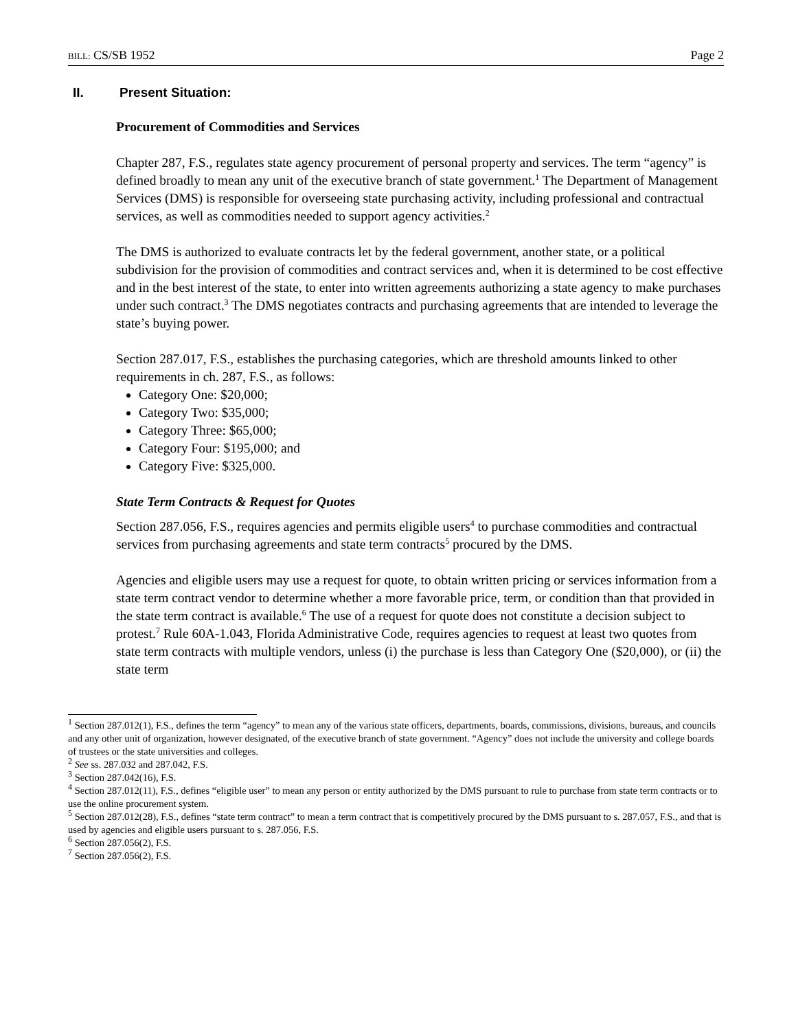BILL: CS/SB 1952 Page 2
II. Present Situation:
Procurement of Commodities and Services
Chapter 287, F.S., regulates state agency procurement of personal property and services. The term “agency” is defined broadly to mean any unit of the executive branch of state government.<sup>1</sup> The Department of Management Services (DMS) is responsible for overseeing state purchasing activity, including professional and contractual services, as well as commodities needed to support agency activities.<sup>2</sup>
The DMS is authorized to evaluate contracts let by the federal government, another state, or a political subdivision for the provision of commodities and contract services and, when it is determined to be cost effective and in the best interest of the state, to enter into written agreements authorizing a state agency to make purchases under such contract.<sup>3</sup> The DMS negotiates contracts and purchasing agreements that are intended to leverage the state’s buying power.
Section 287.017, F.S., establishes the purchasing categories, which are threshold amounts linked to other requirements in ch. 287, F.S., as follows:
Category One: $20,000;
Category Two: $35,000;
Category Three: $65,000;
Category Four: $195,000; and
Category Five: $325,000.
State Term Contracts & Request for Quotes
Section 287.056, F.S., requires agencies and permits eligible users<sup>4</sup> to purchase commodities and contractual services from purchasing agreements and state term contracts<sup>5</sup> procured by the DMS.
Agencies and eligible users may use a request for quote, to obtain written pricing or services information from a state term contract vendor to determine whether a more favorable price, term, or condition than that provided in the state term contract is available.<sup>6</sup> The use of a request for quote does not constitute a decision subject to protest.<sup>7</sup> Rule 60A-1.043, Florida Administrative Code, requires agencies to request at least two quotes from state term contracts with multiple vendors, unless (i) the purchase is less than Category One ($20,000), or (ii) the state term
<sup>1</sup> Section 287.012(1), F.S., defines the term “agency” to mean any of the various state officers, departments, boards, commissions, divisions, bureaus, and councils and any other unit of organization, however designated, of the executive branch of state government. “Agency” does not include the university and college boards of trustees or the state universities and colleges.
<sup>2</sup> See ss. 287.032 and 287.042, F.S.
<sup>3</sup> Section 287.042(16), F.S.
<sup>4</sup> Section 287.012(11), F.S., defines “eligible user” to mean any person or entity authorized by the DMS pursuant to rule to purchase from state term contracts or to use the online procurement system.
<sup>5</sup> Section 287.012(28), F.S., defines “state term contract” to mean a term contract that is competitively procured by the DMS pursuant to s. 287.057, F.S., and that is used by agencies and eligible users pursuant to s. 287.056, F.S.
<sup>6</sup> Section 287.056(2), F.S.
<sup>7</sup> Section 287.056(2), F.S.